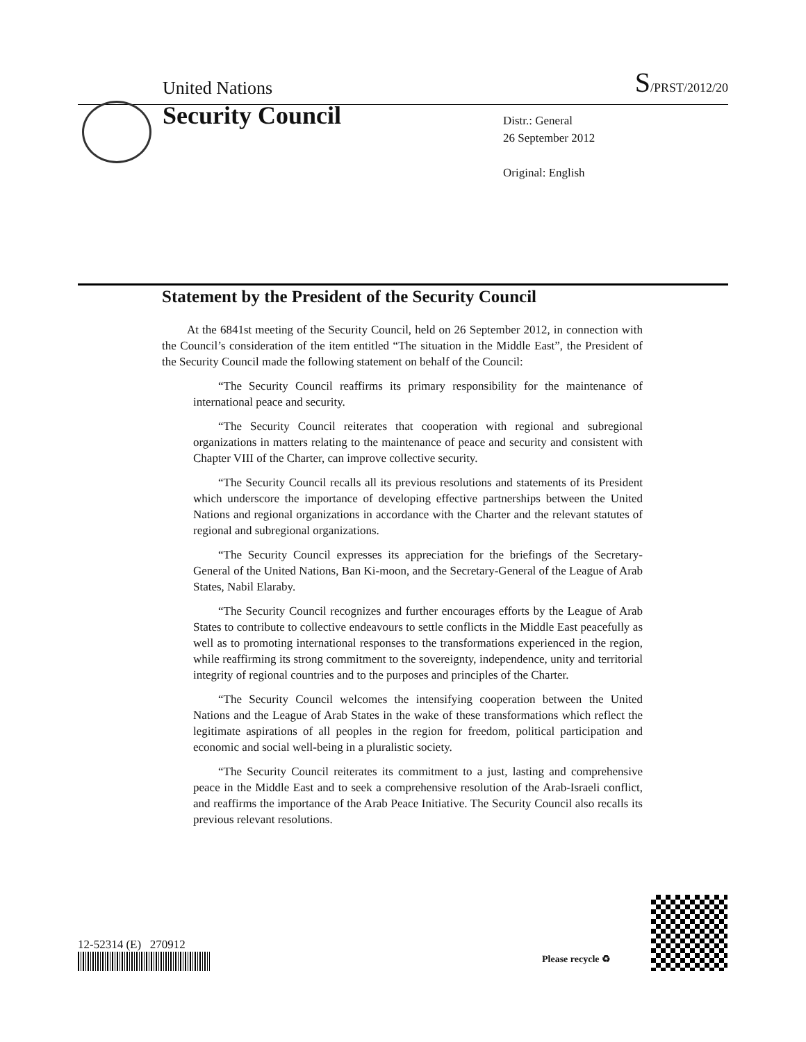United Nations S/PRST/2012/20
Security Council
Distr.: General
26 September 2012
Original: English
Statement by the President of the Security Council
At the 6841st meeting of the Security Council, held on 26 September 2012, in connection with the Council’s consideration of the item entitled “The situation in the Middle East”, the President of the Security Council made the following statement on behalf of the Council:
“The Security Council reaffirms its primary responsibility for the maintenance of international peace and security.
“The Security Council reiterates that cooperation with regional and subregional organizations in matters relating to the maintenance of peace and security and consistent with Chapter VIII of the Charter, can improve collective security.
“The Security Council recalls all its previous resolutions and statements of its President which underscore the importance of developing effective partnerships between the United Nations and regional organizations in accordance with the Charter and the relevant statutes of regional and subregional organizations.
“The Security Council expresses its appreciation for the briefings of the Secretary-General of the United Nations, Ban Ki-moon, and the Secretary-General of the League of Arab States, Nabil Elaraby.
“The Security Council recognizes and further encourages efforts by the League of Arab States to contribute to collective endeavours to settle conflicts in the Middle East peacefully as well as to promoting international responses to the transformations experienced in the region, while reaffirming its strong commitment to the sovereignty, independence, unity and territorial integrity of regional countries and to the purposes and principles of the Charter.
“The Security Council welcomes the intensifying cooperation between the United Nations and the League of Arab States in the wake of these transformations which reflect the legitimate aspirations of all peoples in the region for freedom, political participation and economic and social well-being in a pluralistic society.
“The Security Council reiterates its commitment to a just, lasting and comprehensive peace in the Middle East and to seek a comprehensive resolution of the Arab-Israeli conflict, and reaffirms the importance of the Arab Peace Initiative. The Security Council also recalls its previous relevant resolutions.
12-52314 (E) 270912
Please recycle ♻